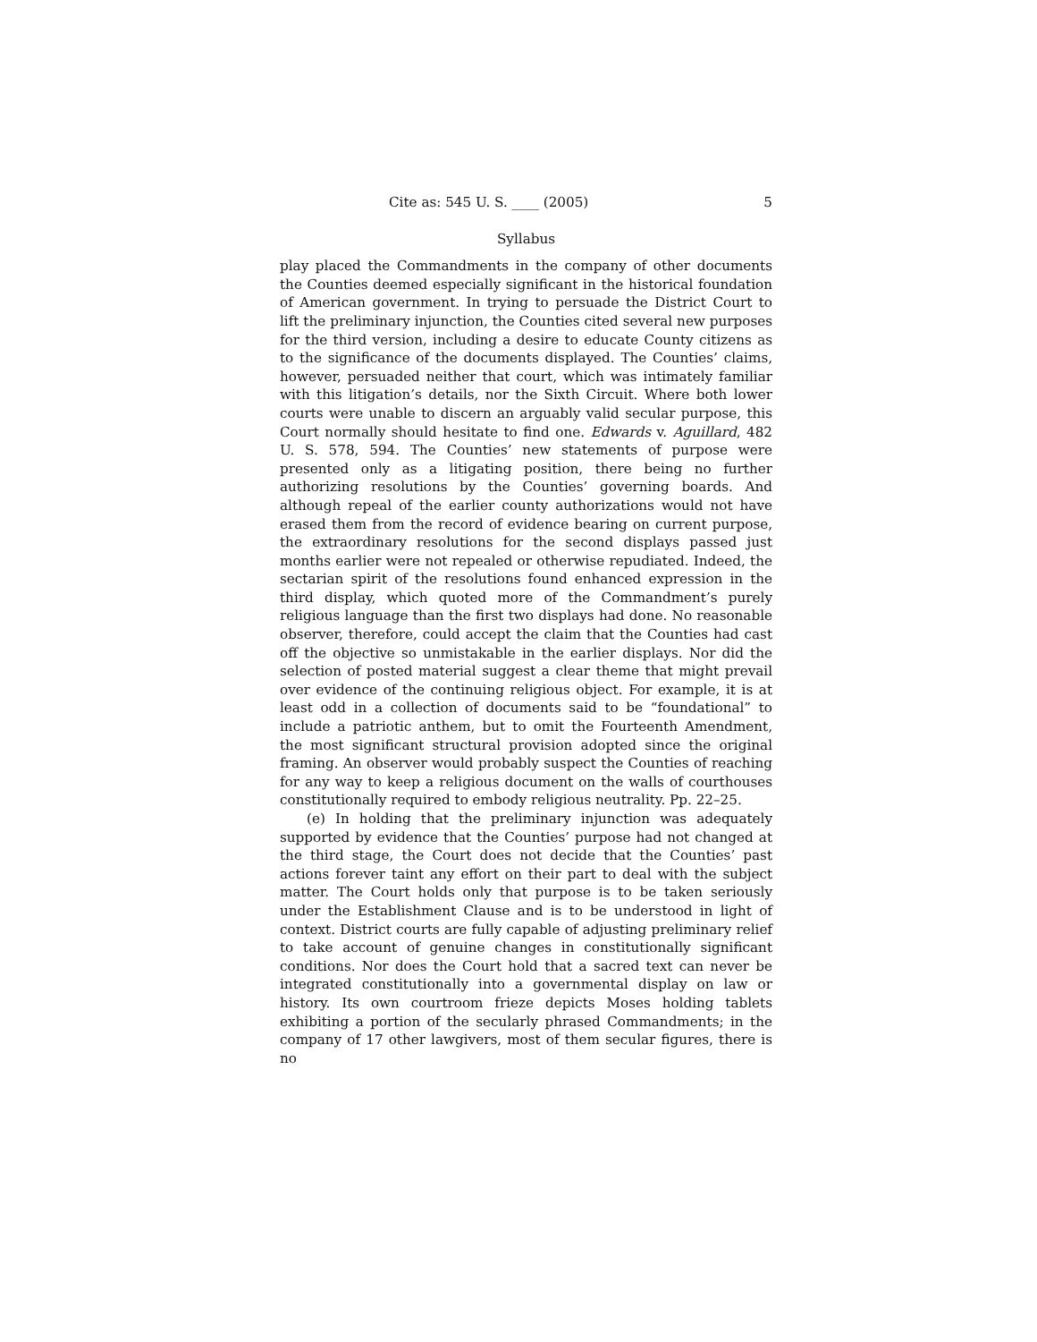Cite as: 545 U. S. ____ (2005) 5
Syllabus
play placed the Commandments in the company of other documents the Counties deemed especially significant in the historical foundation of American government. In trying to persuade the District Court to lift the preliminary injunction, the Counties cited several new purposes for the third version, including a desire to educate County citizens as to the significance of the documents displayed. The Counties’ claims, however, persuaded neither that court, which was intimately familiar with this litigation’s details, nor the Sixth Circuit. Where both lower courts were unable to discern an arguably valid secular purpose, this Court normally should hesitate to find one. Edwards v. Aguillard, 482 U. S. 578, 594. The Counties’ new statements of purpose were presented only as a litigating position, there being no further authorizing resolutions by the Counties’ governing boards. And although repeal of the earlier county authorizations would not have erased them from the record of evidence bearing on current purpose, the extraordinary resolutions for the second displays passed just months earlier were not repealed or otherwise repudiated. Indeed, the sectarian spirit of the resolutions found enhanced expression in the third display, which quoted more of the Commandment’s purely religious language than the first two displays had done. No reasonable observer, therefore, could accept the claim that the Counties had cast off the objective so unmistakable in the earlier displays. Nor did the selection of posted material suggest a clear theme that might prevail over evidence of the continuing religious object. For example, it is at least odd in a collection of documents said to be “foundational” to include a patriotic anthem, but to omit the Fourteenth Amendment, the most significant structural provision adopted since the original framing. An observer would probably suspect the Counties of reaching for any way to keep a religious document on the walls of courthouses constitutionally required to embody religious neutrality. Pp. 22–25.
(e) In holding that the preliminary injunction was adequately supported by evidence that the Counties’ purpose had not changed at the third stage, the Court does not decide that the Counties’ past actions forever taint any effort on their part to deal with the subject matter. The Court holds only that purpose is to be taken seriously under the Establishment Clause and is to be understood in light of context. District courts are fully capable of adjusting preliminary relief to take account of genuine changes in constitutionally significant conditions. Nor does the Court hold that a sacred text can never be integrated constitutionally into a governmental display on law or history. Its own courtroom frieze depicts Moses holding tablets exhibiting a portion of the secularly phrased Commandments; in the company of 17 other lawgivers, most of them secular figures, there is no